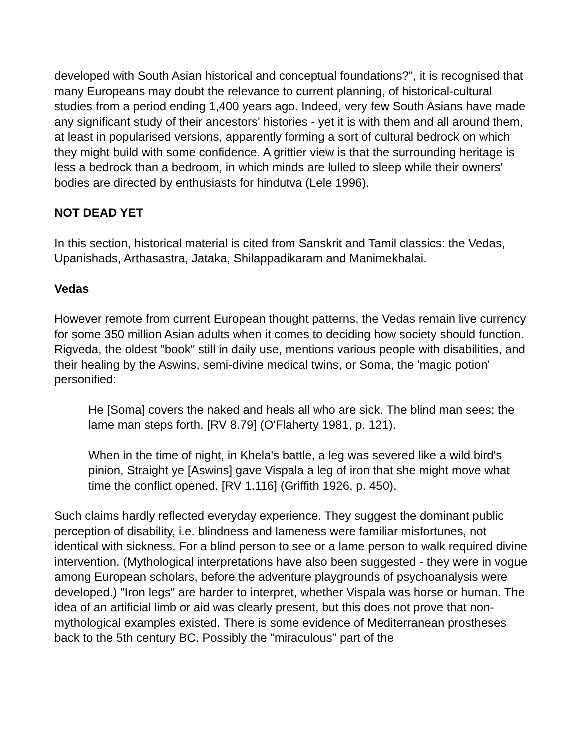developed with South Asian historical and conceptual foundations?", it is recognised that many Europeans may doubt the relevance to current planning, of historical-cultural studies from a period ending 1,400 years ago. Indeed, very few South Asians have made any significant study of their ancestors' histories - yet it is with them and all around them, at least in popularised versions, apparently forming a sort of cultural bedrock on which they might build with some confidence. A grittier view is that the surrounding heritage is less a bedrock than a bedroom, in which minds are lulled to sleep while their owners' bodies are directed by enthusiasts for hindutva (Lele 1996).
NOT DEAD YET
In this section, historical material is cited from Sanskrit and Tamil classics: the Vedas, Upanishads, Arthasastra, Jataka, Shilappadikaram and Manimekhalai.
Vedas
However remote from current European thought patterns, the Vedas remain live currency for some 350 million Asian adults when it comes to deciding how society should function. Rigveda, the oldest "book" still in daily use, mentions various people with disabilities, and their healing by the Aswins, semi-divine medical twins, or Soma, the 'magic potion' personified:
He [Soma] covers the naked and heals all who are sick. The blind man sees; the lame man steps forth. [RV 8.79] (O'Flaherty 1981, p. 121).
When in the time of night, in Khela's battle, a leg was severed like a wild bird's pinion, Straight ye [Aswins] gave Vispala a leg of iron that she might move what time the conflict opened. [RV 1.116] (Griffith 1926, p. 450).
Such claims hardly reflected everyday experience. They suggest the dominant public perception of disability, i.e. blindness and lameness were familiar misfortunes, not identical with sickness. For a blind person to see or a lame person to walk required divine intervention. (Mythological interpretations have also been suggested - they were in vogue among European scholars, before the adventure playgrounds of psychoanalysis were developed.) "Iron legs" are harder to interpret, whether Vispala was horse or human. The idea of an artificial limb or aid was clearly present, but this does not prove that non-mythological examples existed. There is some evidence of Mediterranean prostheses back to the 5th century BC. Possibly the "miraculous" part of the